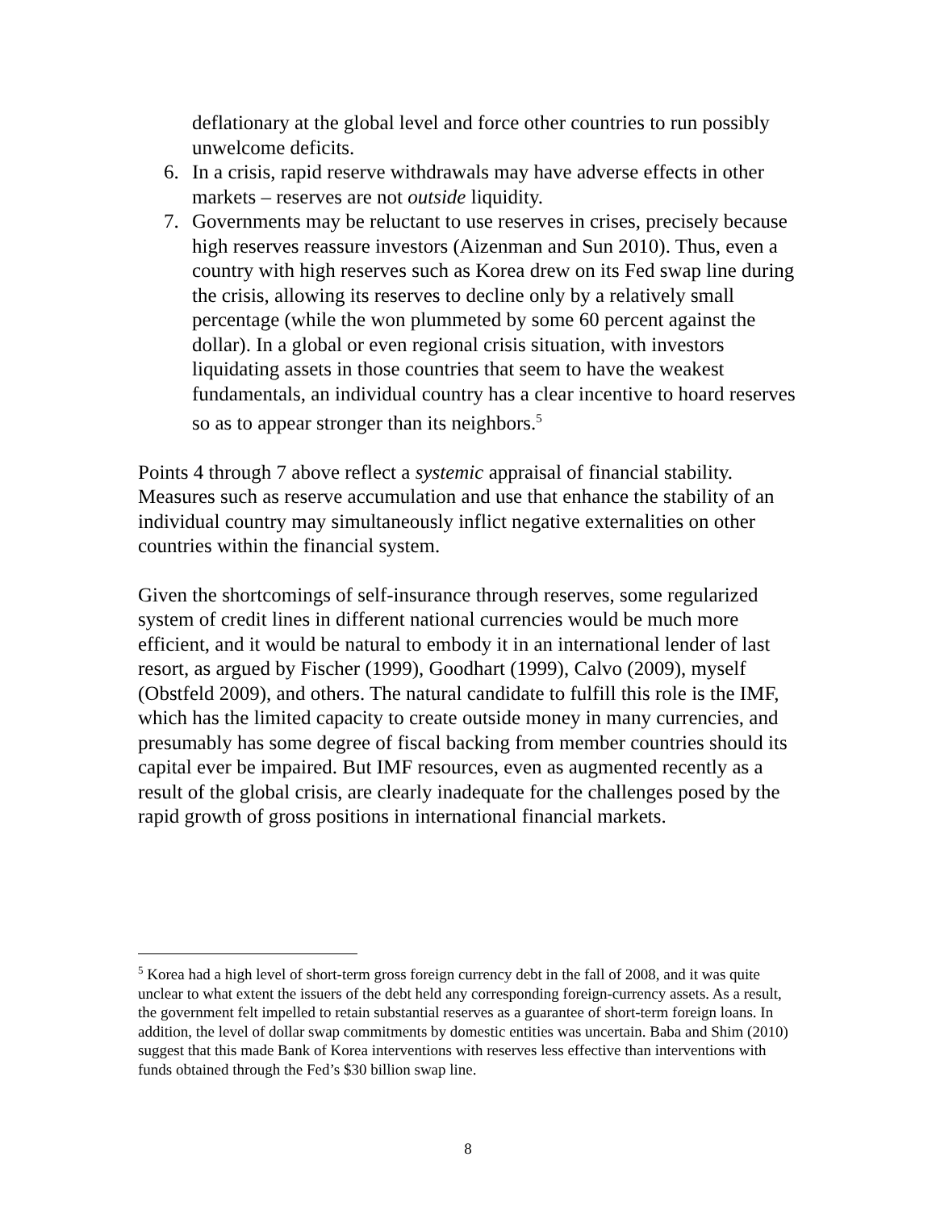deflationary at the global level and force other countries to run possibly unwelcome deficits.
6. In a crisis, rapid reserve withdrawals may have adverse effects in other markets – reserves are not outside liquidity.
7. Governments may be reluctant to use reserves in crises, precisely because high reserves reassure investors (Aizenman and Sun 2010). Thus, even a country with high reserves such as Korea drew on its Fed swap line during the crisis, allowing its reserves to decline only by a relatively small percentage (while the won plummeted by some 60 percent against the dollar). In a global or even regional crisis situation, with investors liquidating assets in those countries that seem to have the weakest fundamentals, an individual country has a clear incentive to hoard reserves so as to appear stronger than its neighbors.<sup>5</sup>
Points 4 through 7 above reflect a systemic appraisal of financial stability. Measures such as reserve accumulation and use that enhance the stability of an individual country may simultaneously inflict negative externalities on other countries within the financial system.
Given the shortcomings of self-insurance through reserves, some regularized system of credit lines in different national currencies would be much more efficient, and it would be natural to embody it in an international lender of last resort, as argued by Fischer (1999), Goodhart (1999), Calvo (2009), myself (Obstfeld 2009), and others. The natural candidate to fulfill this role is the IMF, which has the limited capacity to create outside money in many currencies, and presumably has some degree of fiscal backing from member countries should its capital ever be impaired. But IMF resources, even as augmented recently as a result of the global crisis, are clearly inadequate for the challenges posed by the rapid growth of gross positions in international financial markets.
<sup>5</sup> Korea had a high level of short-term gross foreign currency debt in the fall of 2008, and it was quite unclear to what extent the issuers of the debt held any corresponding foreign-currency assets. As a result, the government felt impelled to retain substantial reserves as a guarantee of short-term foreign loans. In addition, the level of dollar swap commitments by domestic entities was uncertain. Baba and Shim (2010) suggest that this made Bank of Korea interventions with reserves less effective than interventions with funds obtained through the Fed’s $30 billion swap line.
8